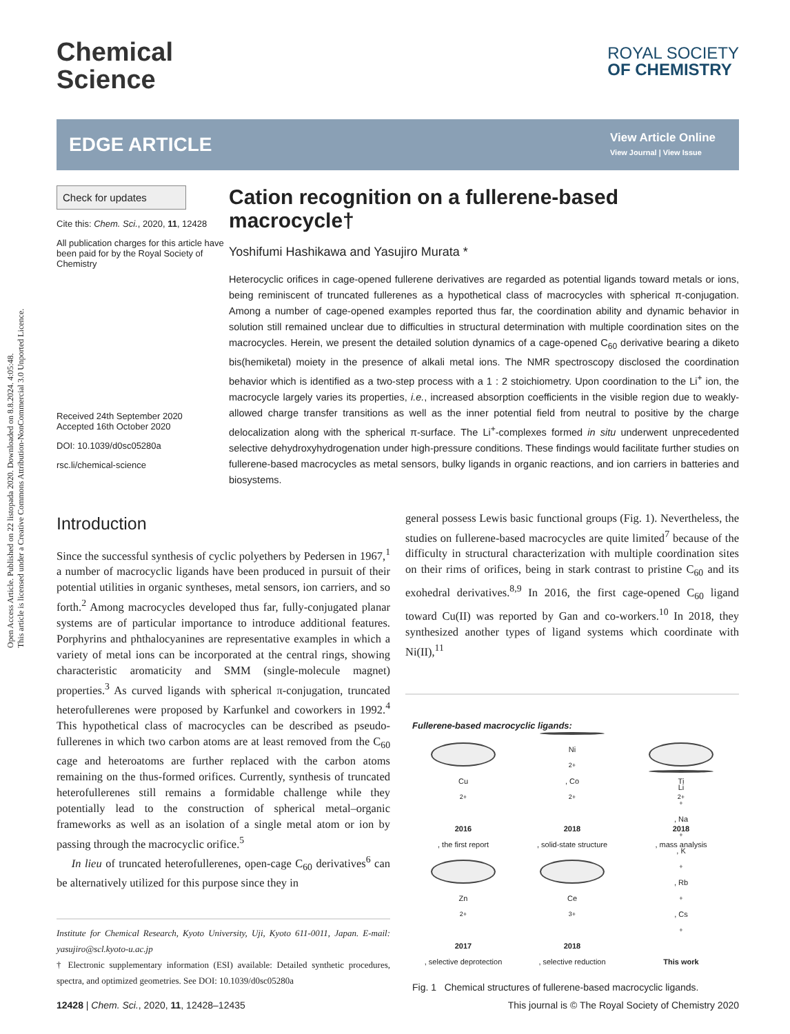Open Access Article. Published on 22 listopada 2020. Downloaded on 8.8.2024. 4:05:48.
This article is licensed under a Creative Commons Attribution-NonCommercial 3.0 Unported Licence.
Chemical
Science
ROYAL SOCIETY
OF CHEMISTRY
EDGE ARTICLE
View Article Online
View Journal | View Issue
Check for updates
Cite this: Chem. Sci., 2020, 11, 12428
All publication charges for this article have been paid for by the Royal Society of Chemistry
Received 24th September 2020
Accepted 16th October 2020
DOI: 10.1039/d0sc05280a
rsc.li/chemical-science
Cation recognition on a fullerene-based macrocycle†
Yoshifumi Hashikawa and Yasujiro Murata *
Heterocyclic orifices in cage-opened fullerene derivatives are regarded as potential ligands toward metals or ions, being reminiscent of truncated fullerenes as a hypothetical class of macrocycles with spherical π-conjugation. Among a number of cage-opened examples reported thus far, the coordination ability and dynamic behavior in solution still remained unclear due to difficulties in structural determination with multiple coordination sites on the macrocycles. Herein, we present the detailed solution dynamics of a cage-opened C<sub>60</sub> derivative bearing a diketo bis(hemiketal) moiety in the presence of alkali metal ions. The NMR spectroscopy disclosed the coordination behavior which is identified as a two-step process with a 1 : 2 stoichiometry. Upon coordination to the Li<sup>+</sup> ion, the macrocycle largely varies its properties, i.e., increased absorption coefficients in the visible region due to weakly-allowed charge transfer transitions as well as the inner potential field from neutral to positive by the charge delocalization along with the spherical π-surface. The Li<sup>+</sup>-complexes formed in situ underwent unprecedented selective dehydroxyhydrogenation under high-pressure conditions. These findings would facilitate further studies on fullerene-based macrocycles as metal sensors, bulky ligands in organic reactions, and ion carriers in batteries and biosystems.
Introduction
Since the successful synthesis of cyclic polyethers by Pedersen in 1967,<sup>1</sup> a number of macrocyclic ligands have been produced in pursuit of their potential utilities in organic syntheses, metal sensors, ion carriers, and so forth.<sup>2</sup> Among macrocycles developed thus far, fully-conjugated planar systems are of particular importance to introduce additional features. Porphyrins and phthalocyanines are representative examples in which a variety of metal ions can be incorporated at the central rings, showing characteristic aromaticity and SMM (single-molecule magnet) properties.<sup>3</sup> As curved ligands with spherical π-conjugation, truncated heterofullerenes were proposed by Karfunkel and coworkers in 1992.<sup>4</sup> This hypothetical class of macrocycles can be described as pseudo-fullerenes in which two carbon atoms are at least removed from the C<sub>60</sub> cage and heteroatoms are further replaced with the carbon atoms remaining on the thus-formed orifices. Currently, synthesis of truncated heterofullerenes still remains a formidable challenge while they potentially lead to the construction of spherical metal–organic frameworks as well as an isolation of a single metal atom or ion by passing through the macrocyclic orifice.<sup>5</sup>
In lieu of truncated heterofullerenes, open-cage C<sub>60</sub> derivatives<sup>6</sup> can be alternatively utilized for this purpose since they in
Institute for Chemical Research, Kyoto University, Uji, Kyoto 611-0011, Japan. E-mail: yasujiro@scl.kyoto-u.ac.jp
† Electronic supplementary information (ESI) available: Detailed synthetic procedures, spectra, and optimized geometries. See DOI: 10.1039/d0sc05280a
general possess Lewis basic functional groups (Fig. 1). Nevertheless, the studies on fullerene-based macrocycles are quite limited<sup>7</sup> because of the difficulty in structural characterization with multiple coordination sites on their rims of orifices, being in stark contrast to pristine C<sub>60</sub> and its exohedral derivatives.<sup>8,9</sup> In 2016, the first cage-opened C<sub>60</sub> ligand toward Cu(II) was reported by Gan and co-workers.<sup>10</sup> In 2018, they synthesized another types of ligand systems which coordinate with Ni(II),<sup>11</sup>
Fullerene-based macrocyclic ligands:
Cu<sup>2+</sup>
2016, the first report
Ni<sup>2+</sup>, Co<sup>2+</sup>
2018, solid-state structure
Ti<sup>2+</sup>
2018, mass analysis
Zn<sup>2+</sup>
2017, selective deprotection
Ce<sup>3+</sup>
2018, selective reduction
Li<sup>+</sup>, Na<sup>+</sup>, K<sup>+</sup>, Rb<sup>+</sup>, Cs<sup>+</sup>
This work
Fig. 1 Chemical structures of fullerene-based macrocyclic ligands.
12428 | Chem. Sci., 2020, 11, 12428–12435 This journal is © The Royal Society of Chemistry 2020